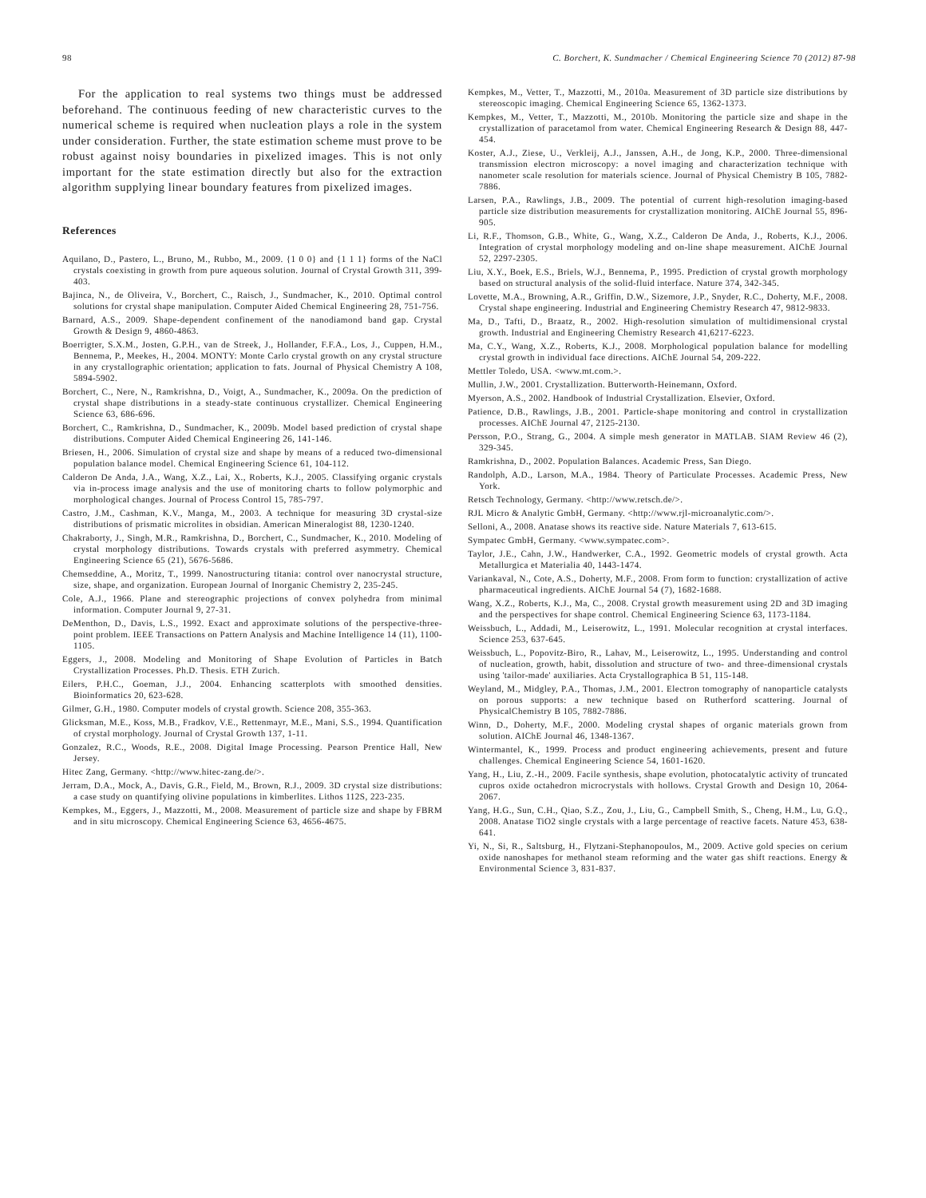98 C. Borchert, K. Sundmacher / Chemical Engineering Science 70 (2012) 87-98
For the application to real systems two things must be addressed beforehand. The continuous feeding of new characteristic curves to the numerical scheme is required when nucleation plays a role in the system under consideration. Further, the state estimation scheme must prove to be robust against noisy boundaries in pixelized images. This is not only important for the state estimation directly but also for the extraction algorithm supplying linear boundary features from pixelized images.
References
Aquilano, D., Pastero, L., Bruno, M., Rubbo, M., 2009. {1 0 0} and {1 1 1} forms of the NaCl crystals coexisting in growth from pure aqueous solution. Journal of Crystal Growth 311, 399-403.
Bajinca, N., de Oliveira, V., Borchert, C., Raisch, J., Sundmacher, K., 2010. Optimal control solutions for crystal shape manipulation. Computer Aided Chemical Engineering 28, 751-756.
Barnard, A.S., 2009. Shape-dependent confinement of the nanodiamond band gap. Crystal Growth & Design 9, 4860-4863.
Boerrigter, S.X.M., Josten, G.P.H., van de Streek, J., Hollander, F.F.A., Los, J., Cuppen, H.M., Bennema, P., Meekes, H., 2004. MONTY: Monte Carlo crystal growth on any crystal structure in any crystallographic orientation; application to fats. Journal of Physical Chemistry A 108, 5894-5902.
Borchert, C., Nere, N., Ramkrishna, D., Voigt, A., Sundmacher, K., 2009a. On the prediction of crystal shape distributions in a steady-state continuous crystallizer. Chemical Engineering Science 63, 686-696.
Borchert, C., Ramkrishna, D., Sundmacher, K., 2009b. Model based prediction of crystal shape distributions. Computer Aided Chemical Engineering 26, 141-146.
Briesen, H., 2006. Simulation of crystal size and shape by means of a reduced two-dimensional population balance model. Chemical Engineering Science 61, 104-112.
Calderon De Anda, J.A., Wang, X.Z., Lai, X., Roberts, K.J., 2005. Classifying organic crystals via in-process image analysis and the use of monitoring charts to follow polymorphic and morphological changes. Journal of Process Control 15, 785-797.
Castro, J.M., Cashman, K.V., Manga, M., 2003. A technique for measuring 3D crystal-size distributions of prismatic microlites in obsidian. American Mineralogist 88, 1230-1240.
Chakraborty, J., Singh, M.R., Ramkrishna, D., Borchert, C., Sundmacher, K., 2010. Modeling of crystal morphology distributions. Towards crystals with preferred asymmetry. Chemical Engineering Science 65 (21), 5676-5686.
Chemseddine, A., Moritz, T., 1999. Nanostructuring titania: control over nanocrystal structure, size, shape, and organization. European Journal of Inorganic Chemistry 2, 235-245.
Cole, A.J., 1966. Plane and stereographic projections of convex polyhedra from minimal information. Computer Journal 9, 27-31.
DeMenthon, D., Davis, L.S., 1992. Exact and approximate solutions of the perspective-three-point problem. IEEE Transactions on Pattern Analysis and Machine Intelligence 14 (11), 1100-1105.
Eggers, J., 2008. Modeling and Monitoring of Shape Evolution of Particles in Batch Crystallization Processes. Ph.D. Thesis. ETH Zurich.
Eilers, P.H.C., Goeman, J.J., 2004. Enhancing scatterplots with smoothed densities. Bioinformatics 20, 623-628.
Gilmer, G.H., 1980. Computer models of crystal growth. Science 208, 355-363.
Glicksman, M.E., Koss, M.B., Fradkov, V.E., Rettenmayr, M.E., Mani, S.S., 1994. Quantification of crystal morphology. Journal of Crystal Growth 137, 1-11.
Gonzalez, R.C., Woods, R.E., 2008. Digital Image Processing. Pearson Prentice Hall, New Jersey.
Hitec Zang, Germany. <http://www.hitec-zang.de/>.
Jerram, D.A., Mock, A., Davis, G.R., Field, M., Brown, R.J., 2009. 3D crystal size distributions: a case study on quantifying olivine populations in kimberlites. Lithos 112S, 223-235.
Kempkes, M., Eggers, J., Mazzotti, M., 2008. Measurement of particle size and shape by FBRM and in situ microscopy. Chemical Engineering Science 63, 4656-4675.
Kempkes, M., Vetter, T., Mazzotti, M., 2010a. Measurement of 3D particle size distributions by stereoscopic imaging. Chemical Engineering Science 65, 1362-1373.
Kempkes, M., Vetter, T., Mazzotti, M., 2010b. Monitoring the particle size and shape in the crystallization of paracetamol from water. Chemical Engineering Research & Design 88, 447-454.
Koster, A.J., Ziese, U., Verkleij, A.J., Janssen, A.H., de Jong, K.P., 2000. Three-dimensional transmission electron microscopy: a novel imaging and characterization technique with nanometer scale resolution for materials science. Journal of Physical Chemistry B 105, 7882-7886.
Larsen, P.A., Rawlings, J.B., 2009. The potential of current high-resolution imaging-based particle size distribution measurements for crystallization monitoring. AIChE Journal 55, 896-905.
Li, R.F., Thomson, G.B., White, G., Wang, X.Z., Calderon De Anda, J., Roberts, K.J., 2006. Integration of crystal morphology modeling and on-line shape measurement. AIChE Journal 52, 2297-2305.
Liu, X.Y., Boek, E.S., Briels, W.J., Bennema, P., 1995. Prediction of crystal growth morphology based on structural analysis of the solid-fluid interface. Nature 374, 342-345.
Lovette, M.A., Browning, A.R., Griffin, D.W., Sizemore, J.P., Snyder, R.C., Doherty, M.F., 2008. Crystal shape engineering. Industrial and Engineering Chemistry Research 47, 9812-9833.
Ma, D., Tafti, D., Braatz, R., 2002. High-resolution simulation of multidimensional crystal growth. Industrial and Engineering Chemistry Research 41,6217-6223.
Ma, C.Y., Wang, X.Z., Roberts, K.J., 2008. Morphological population balance for modelling crystal growth in individual face directions. AIChE Journal 54, 209-222.
Mettler Toledo, USA. <www.mt.com.>.
Mullin, J.W., 2001. Crystallization. Butterworth-Heinemann, Oxford.
Myerson, A.S., 2002. Handbook of Industrial Crystallization. Elsevier, Oxford.
Patience, D.B., Rawlings, J.B., 2001. Particle-shape monitoring and control in crystallization processes. AIChE Journal 47, 2125-2130.
Persson, P.O., Strang, G., 2004. A simple mesh generator in MATLAB. SIAM Review 46 (2), 329-345.
Ramkrishna, D., 2002. Population Balances. Academic Press, San Diego.
Randolph, A.D., Larson, M.A., 1984. Theory of Particulate Processes. Academic Press, New York.
Retsch Technology, Germany. <http://www.retsch.de/>.
RJL Micro & Analytic GmbH, Germany. <http://www.rjl-microanalytic.com/>.
Selloni, A., 2008. Anatase shows its reactive side. Nature Materials 7, 613-615.
Sympatec GmbH, Germany. <www.sympatec.com>.
Taylor, J.E., Cahn, J.W., Handwerker, C.A., 1992. Geometric models of crystal growth. Acta Metallurgica et Materialia 40, 1443-1474.
Variankaval, N., Cote, A.S., Doherty, M.F., 2008. From form to function: crystallization of active pharmaceutical ingredients. AIChE Journal 54 (7), 1682-1688.
Wang, X.Z., Roberts, K.J., Ma, C., 2008. Crystal growth measurement using 2D and 3D imaging and the perspectives for shape control. Chemical Engineering Science 63, 1173-1184.
Weissbuch, L., Addadi, M., Leiserowitz, L., 1991. Molecular recognition at crystal interfaces. Science 253, 637-645.
Weissbuch, L., Popovitz-Biro, R., Lahav, M., Leiserowitz, L., 1995. Understanding and control of nucleation, growth, habit, dissolution and structure of two- and three-dimensional crystals using 'tailor-made' auxiliaries. Acta Crystallographica B 51, 115-148.
Weyland, M., Midgley, P.A., Thomas, J.M., 2001. Electron tomography of nanoparticle catalysts on porous supports: a new technique based on Rutherford scattering. Journal of PhysicalChemistry B 105, 7882-7886.
Winn, D., Doherty, M.F., 2000. Modeling crystal shapes of organic materials grown from solution. AIChE Journal 46, 1348-1367.
Wintermantel, K., 1999. Process and product engineering achievements, present and future challenges. Chemical Engineering Science 54, 1601-1620.
Yang, H., Liu, Z.-H., 2009. Facile synthesis, shape evolution, photocatalytic activity of truncated cupros oxide octahedron microcrystals with hollows. Crystal Growth and Design 10, 2064-2067.
Yang, H.G., Sun, C.H., Qiao, S.Z., Zou, J., Liu, G., Campbell Smith, S., Cheng, H.M., Lu, G.Q., 2008. Anatase TiO2 single crystals with a large percentage of reactive facets. Nature 453, 638-641.
Yi, N., Si, R., Saltsburg, H., Flytzani-Stephanopoulos, M., 2009. Active gold species on cerium oxide nanoshapes for methanol steam reforming and the water gas shift reactions. Energy & Environmental Science 3, 831-837.